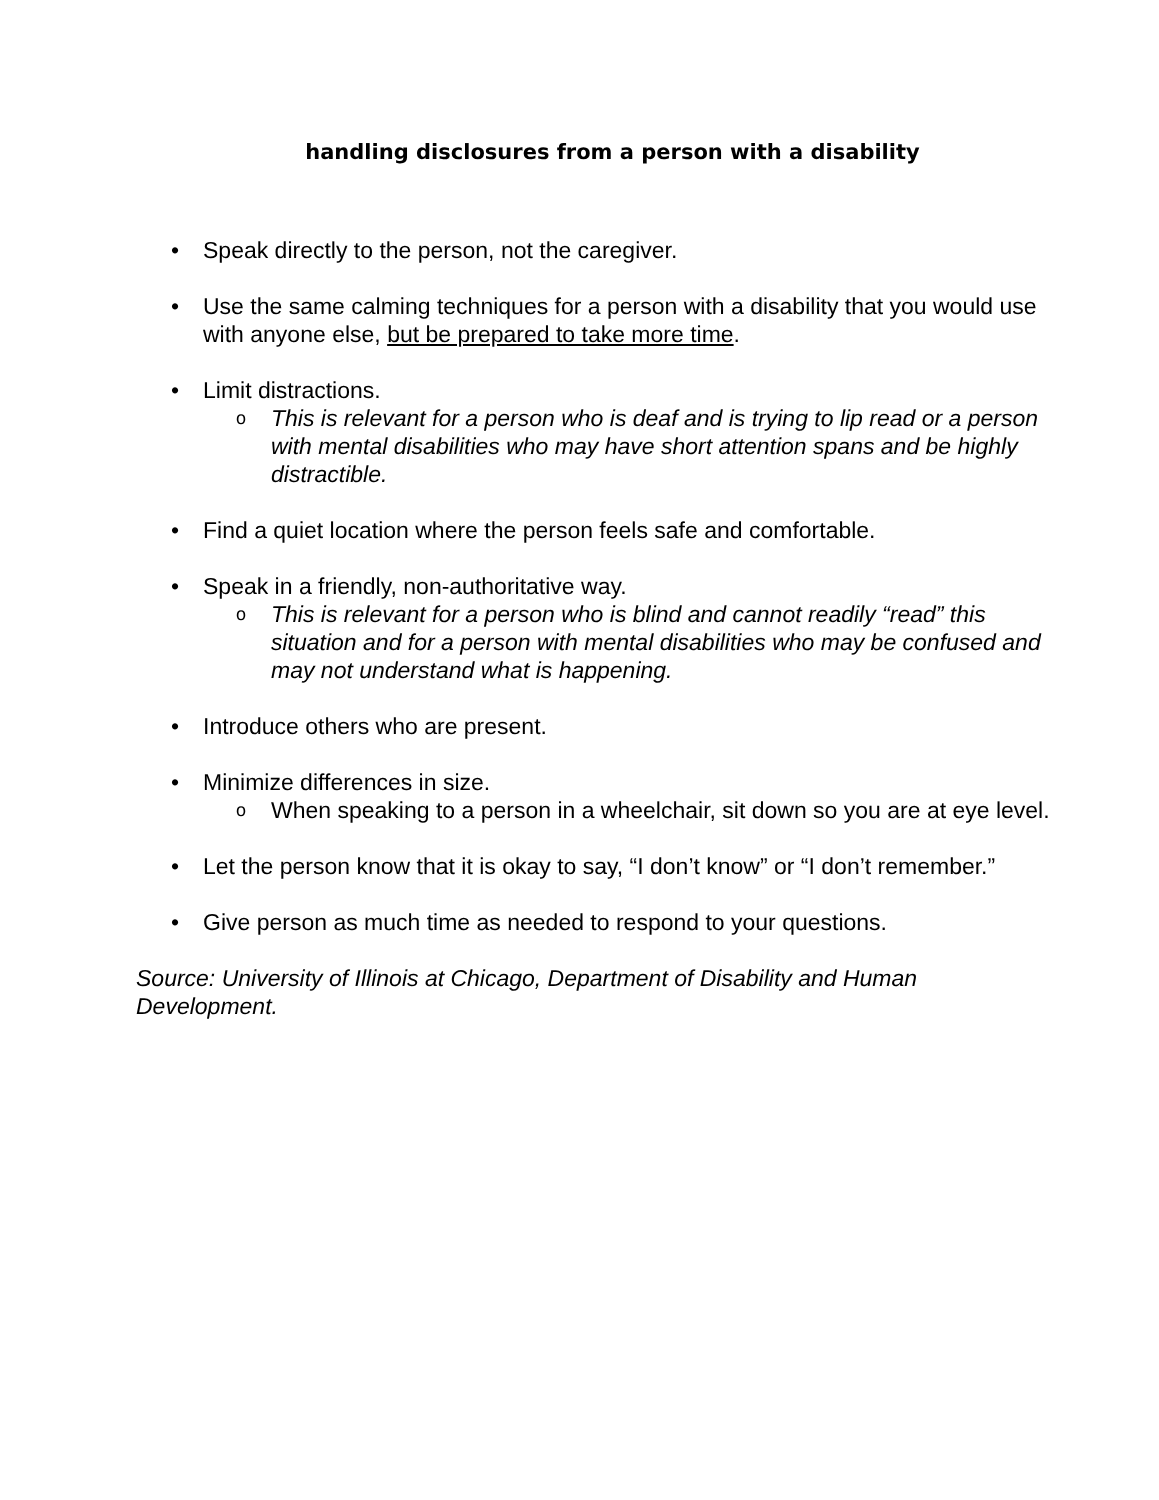handling disclosures from a person with a disability
• Speak directly to the person, not the caregiver.
• Use the same calming techniques for a person with a disability that you would use with anyone else, but be prepared to take more time.
• Limit distractions.
o This is relevant for a person who is deaf and is trying to lip read or a person with mental disabilities who may have short attention spans and be highly distractible.
• Find a quiet location where the person feels safe and comfortable.
• Speak in a friendly, non-authoritative way.
o This is relevant for a person who is blind and cannot readily “read” this situation and for a person with mental disabilities who may be confused and may not understand what is happening.
• Introduce others who are present.
• Minimize differences in size.
o When speaking to a person in a wheelchair, sit down so you are at eye level.
• Let the person know that it is okay to say, “I don’t know” or “I don’t remember.”
• Give person as much time as needed to respond to your questions.
Source: University of Illinois at Chicago, Department of Disability and Human Development.